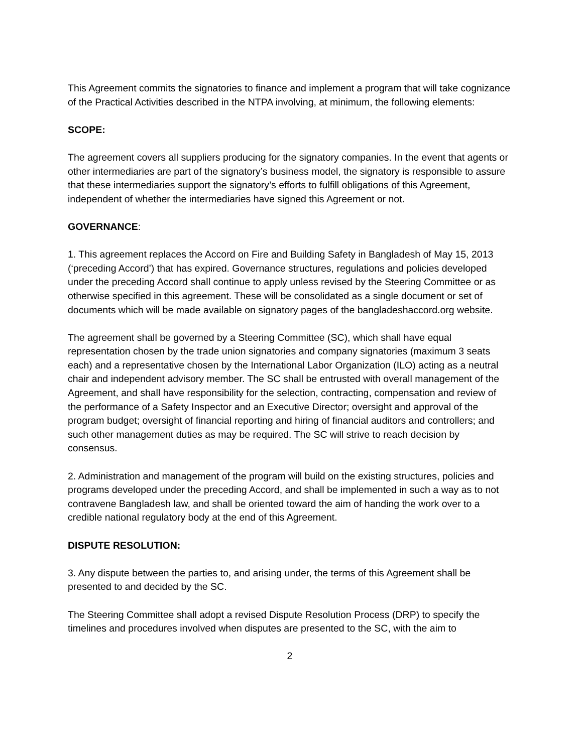This Agreement commits the signatories to finance and implement a program that will take cognizance of the Practical Activities described in the NTPA involving, at minimum, the following elements:
SCOPE:
The agreement covers all suppliers producing for the signatory companies. In the event that agents or other intermediaries are part of the signatory’s business model, the signatory is responsible to assure that these intermediaries support the signatory’s efforts to fulfill obligations of this Agreement, independent of whether the intermediaries have signed this Agreement or not.
GOVERNANCE:
1. This agreement replaces the Accord on Fire and Building Safety in Bangladesh of May 15, 2013 (‘preceding Accord’) that has expired. Governance structures, regulations and policies developed under the preceding Accord shall continue to apply unless revised by the Steering Committee or as otherwise specified in this agreement. These will be consolidated as a single document or set of documents which will be made available on signatory pages of the bangladeshaccord.org website.
The agreement shall be governed by a Steering Committee (SC), which shall have equal representation chosen by the trade union signatories and company signatories (maximum 3 seats each) and a representative chosen by the International Labor Organization (ILO) acting as a neutral chair and independent advisory member. The SC shall be entrusted with overall management of the Agreement, and shall have responsibility for the selection, contracting, compensation and review of the performance of a Safety Inspector and an Executive Director; oversight and approval of the program budget; oversight of financial reporting and hiring of financial auditors and controllers; and such other management duties as may be required. The SC will strive to reach decision by consensus.
2. Administration and management of the program will build on the existing structures, policies and programs developed under the preceding Accord, and shall be implemented in such a way as to not contravene Bangladesh law, and shall be oriented toward the aim of handing the work over to a credible national regulatory body at the end of this Agreement.
DISPUTE RESOLUTION:
3. Any dispute between the parties to, and arising under, the terms of this Agreement shall be presented to and decided by the SC.
The Steering Committee shall adopt a revised Dispute Resolution Process (DRP) to specify the timelines and procedures involved when disputes are presented to the SC, with the aim to
2